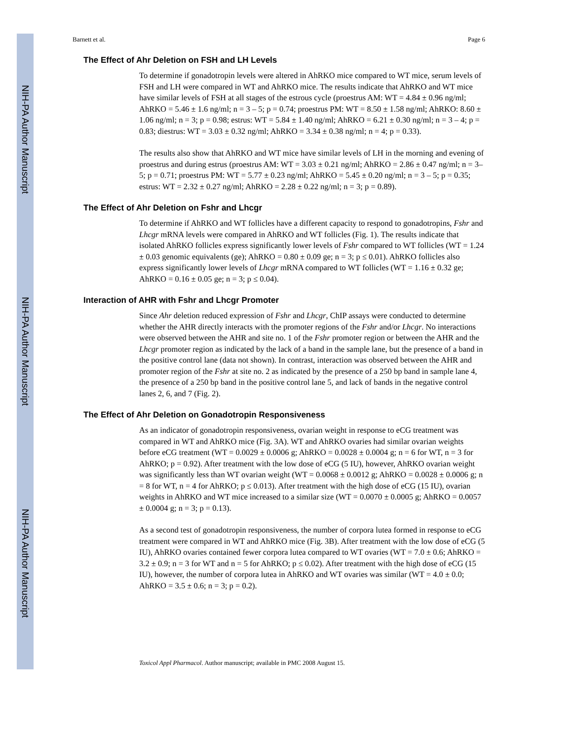NIH-PA Author Manuscript
NIH-PA Author Manuscript
NIH-PA Author Manuscript
Barnett et al. Page 6
The Effect of Ahr Deletion on FSH and LH Levels
To determine if gonadotropin levels were altered in AhRKO mice compared to WT mice, serum levels of FSH and LH were compared in WT and AhRKO mice. The results indicate that AhRKO and WT mice have similar levels of FSH at all stages of the estrous cycle (proestrus AM: WT = 4.84 ± 0.96 ng/ml; AhRKO = 5.46 ± 1.6 ng/ml; n = 3 – 5; p = 0.74; proestrus PM: WT = 8.50 ± 1.58 ng/ml; AhRKO: 8.60 ± 1.06 ng/ml; n = 3; p = 0.98; estrus: WT = 5.84 ± 1.40 ng/ml; AhRKO = 6.21 ± 0.30 ng/ml; n = 3 – 4; p = 0.83; diestrus: WT = 3.03 ± 0.32 ng/ml; AhRKO = 3.34 ± 0.38 ng/ml; n = 4; p = 0.33).
The results also show that AhRKO and WT mice have similar levels of LH in the morning and evening of proestrus and during estrus (proestrus AM: WT = 3.03 ± 0.21 ng/ml; AhRKO = 2.86 ± 0.47 ng/ml; n = 3–5; p = 0.71; proestrus PM: WT = 5.77 ± 0.23 ng/ml; AhRKO = 5.45 ± 0.20 ng/ml; n = 3 – 5; p = 0.35; estrus: WT = 2.32 ± 0.27 ng/ml; AhRKO = 2.28 ± 0.22 ng/ml; n = 3; p = 0.89).
The Effect of Ahr Deletion on Fshr and Lhcgr
To determine if AhRKO and WT follicles have a different capacity to respond to gonadotropins, Fshr and Lhcgr mRNA levels were compared in AhRKO and WT follicles (Fig. 1). The results indicate that isolated AhRKO follicles express significantly lower levels of Fshr compared to WT follicles (WT = 1.24 ± 0.03 genomic equivalents (ge); AhRKO = 0.80 ± 0.09 ge; n = 3; p ≤ 0.01). AhRKO follicles also express significantly lower levels of Lhcgr mRNA compared to WT follicles (WT = 1.16 ± 0.32 ge; AhRKO = 0.16 ± 0.05 ge; n = 3; p ≤ 0.04).
Interaction of AHR with Fshr and Lhcgr Promoter
Since Ahr deletion reduced expression of Fshr and Lhcgr, ChIP assays were conducted to determine whether the AHR directly interacts with the promoter regions of the Fshr and/or Lhcgr. No interactions were observed between the AHR and site no. 1 of the Fshr promoter region or between the AHR and the Lhcgr promoter region as indicated by the lack of a band in the sample lane, but the presence of a band in the positive control lane (data not shown). In contrast, interaction was observed between the AHR and promoter region of the Fshr at site no. 2 as indicated by the presence of a 250 bp band in sample lane 4, the presence of a 250 bp band in the positive control lane 5, and lack of bands in the negative control lanes 2, 6, and 7 (Fig. 2).
The Effect of Ahr Deletion on Gonadotropin Responsiveness
As an indicator of gonadotropin responsiveness, ovarian weight in response to eCG treatment was compared in WT and AhRKO mice (Fig. 3A). WT and AhRKO ovaries had similar ovarian weights before eCG treatment (WT = 0.0029 ± 0.0006 g; AhRKO = 0.0028 ± 0.0004 g; n = 6 for WT, n = 3 for AhRKO; p = 0.92). After treatment with the low dose of eCG (5 IU), however, AhRKO ovarian weight was significantly less than WT ovarian weight (WT = 0.0068 ± 0.0012 g; AhRKO = 0.0028 ± 0.0006 g; n = 8 for WT, n = 4 for AhRKO; p ≤ 0.013). After treatment with the high dose of eCG (15 IU), ovarian weights in AhRKO and WT mice increased to a similar size (WT = 0.0070 ± 0.0005 g; AhRKO = 0.0057 ± 0.0004 g; n = 3; p = 0.13).
As a second test of gonadotropin responsiveness, the number of corpora lutea formed in response to eCG treatment were compared in WT and AhRKO mice (Fig. 3B). After treatment with the low dose of eCG (5 IU), AhRKO ovaries contained fewer corpora lutea compared to WT ovaries (WT = 7.0 ± 0.6; AhRKO = 3.2 ± 0.9; n = 3 for WT and n = 5 for AhRKO; p ≤ 0.02). After treatment with the high dose of eCG (15 IU), however, the number of corpora lutea in AhRKO and WT ovaries was similar (WT = 4.0 ± 0.0; AhRKO = 3.5 ± 0.6; n = 3; p = 0.2).
Toxicol Appl Pharmacol. Author manuscript; available in PMC 2008 August 15.